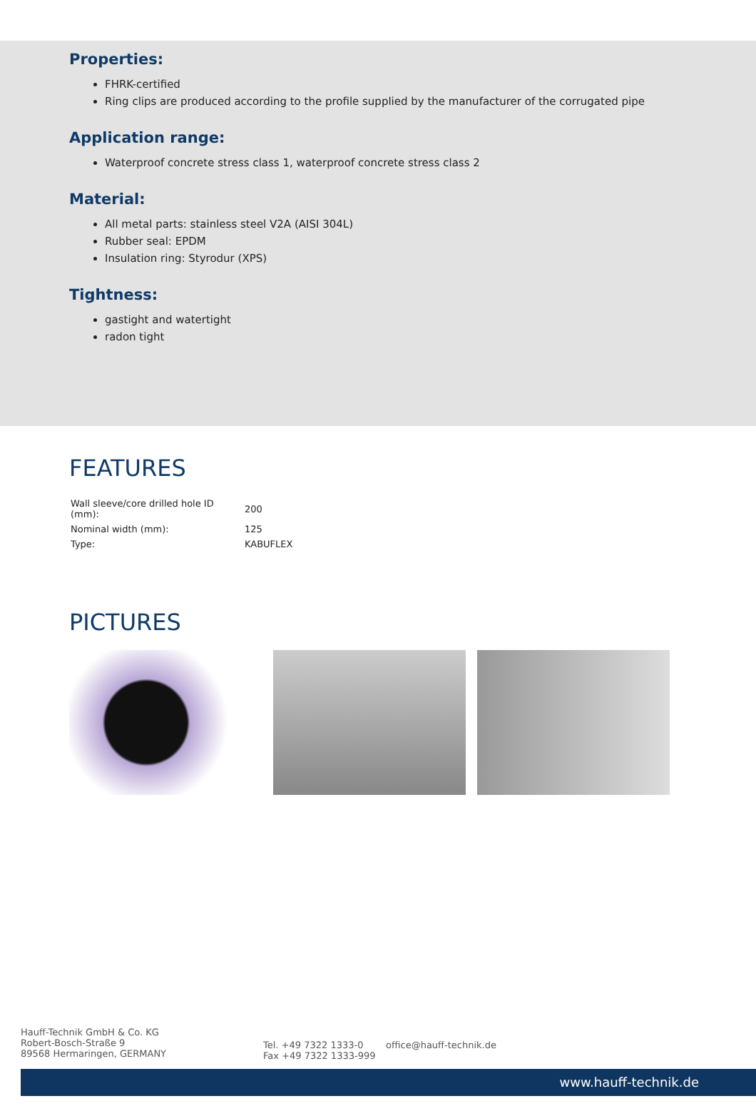Properties:
FHRK-certified
Ring clips are produced according to the profile supplied by the manufacturer of the corrugated pipe
Application range:
Waterproof concrete stress class 1, waterproof concrete stress class 2
Material:
All metal parts: stainless steel V2A (AISI 304L)
Rubber seal: EPDM
Insulation ring: Styrodur (XPS)
Tightness:
gastight and watertight
radon tight
FEATURES
| Wall sleeve/core drilled hole ID (mm): | 200 |
| Nominal width (mm): | 125 |
| Type: | KABUFLEX |
PICTURES
Hauff-Technik GmbH & Co. KG
Robert-Bosch-Straße 9
89568 Hermaringen, GERMANY
Tel. +49 7322 1333-0
Fax +49 7322 1333-999
office@hauff-technik.de
www.hauff-technik.de